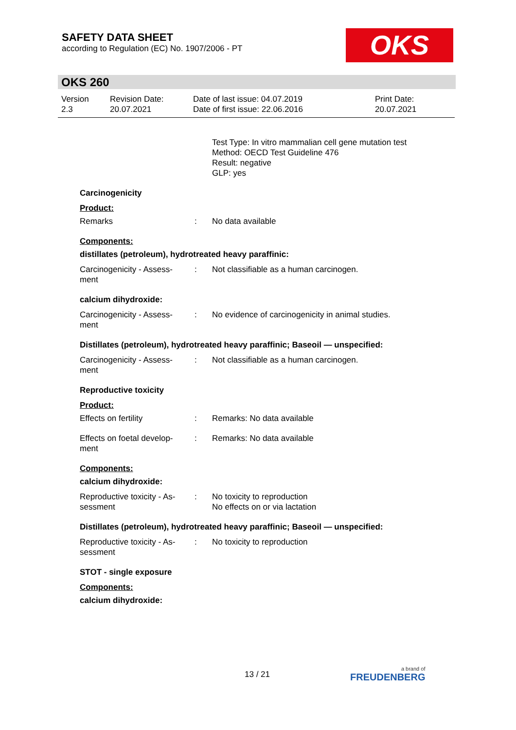SAFETY DATA SHEET
according to Regulation (EC) No. 1907/2006 - PT
OKS
OKS 260
Version
2.3
Revision Date:
20.07.2021
Date of last issue: 04.07.2019
Date of first issue: 22.06.2016
Print Date:
20.07.2021
Test Type: In vitro mammalian cell gene mutation test
Method: OECD Test Guideline 476
Result: negative
GLP: yes
Carcinogenicity
Product:
Remarks : No data available
Components:
distillates (petroleum), hydrotreated heavy paraffinic:
Carcinogenicity - Assess-
ment
: Not classifiable as a human carcinogen.
calcium dihydroxide:
Carcinogenicity - Assess-
ment
: No evidence of carcinogenicity in animal studies.
Distillates (petroleum), hydrotreated heavy paraffinic; Baseoil — unspecified:
Carcinogenicity - Assess-
ment
: Not classifiable as a human carcinogen.
Reproductive toxicity
Product:
Effects on fertility : Remarks: No data available
Effects on foetal develop-
ment
: Remarks: No data available
Components:
calcium dihydroxide:
Reproductive toxicity - As-
sessment
: No toxicity to reproduction
No effects on or via lactation
Distillates (petroleum), hydrotreated heavy paraffinic; Baseoil — unspecified:
Reproductive toxicity - As-
sessment
: No toxicity to reproduction
STOT - single exposure
Components:
calcium dihydroxide:
13 / 21 a brand of
FREUDENBERG